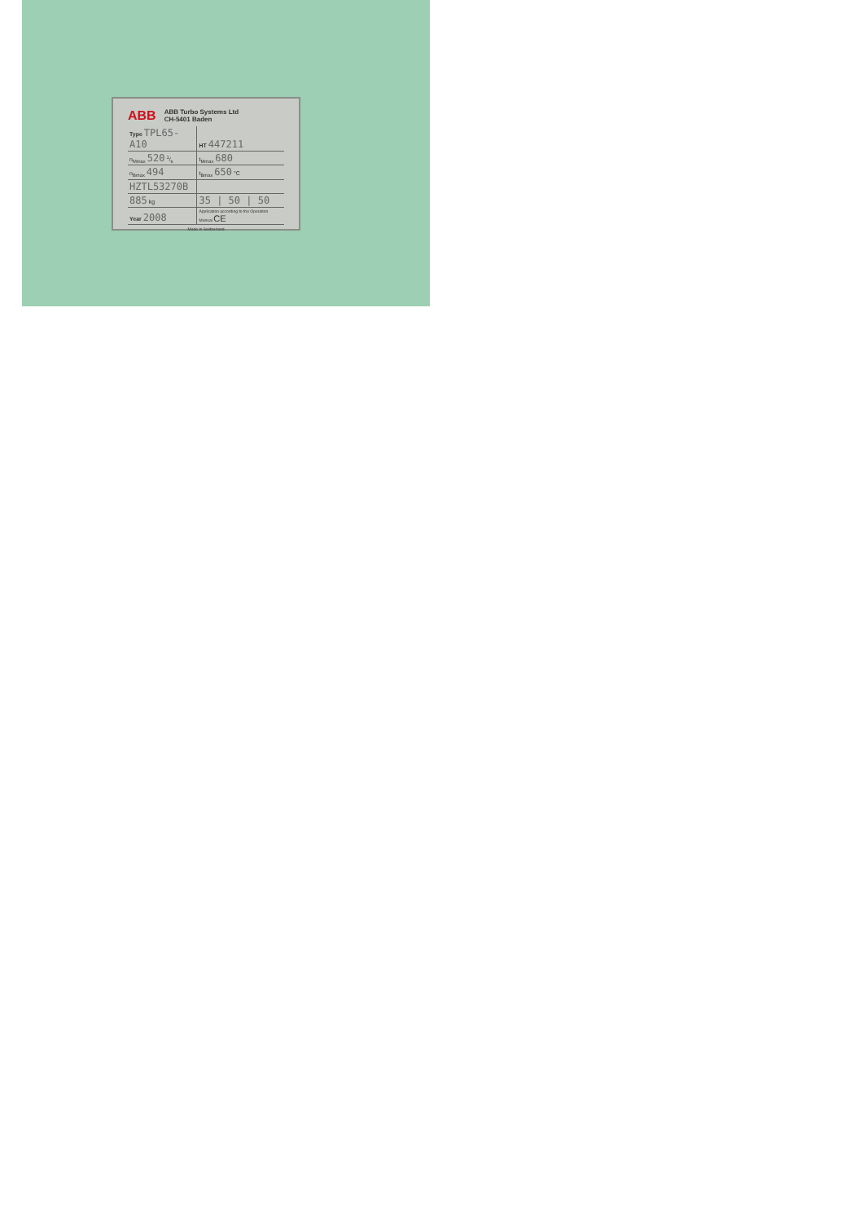ABB
ABB Turbo Systems Ltd
CH-5401 Baden
| Type TPL65-A10 | HT 447211 |
| n<sub>Mmax</sub> 520 1/s | t<sub>Mmax</sub> 680 |
| n<sub>Bmax</sub> 494 | t<sub>Bmax</sub> 650 °C |
| HZTL53270B | |
| 885 kg | 35 / 50 / 50 |
| Year 2008 | Application according to the Operation Manual CE |
Made in Switzerland